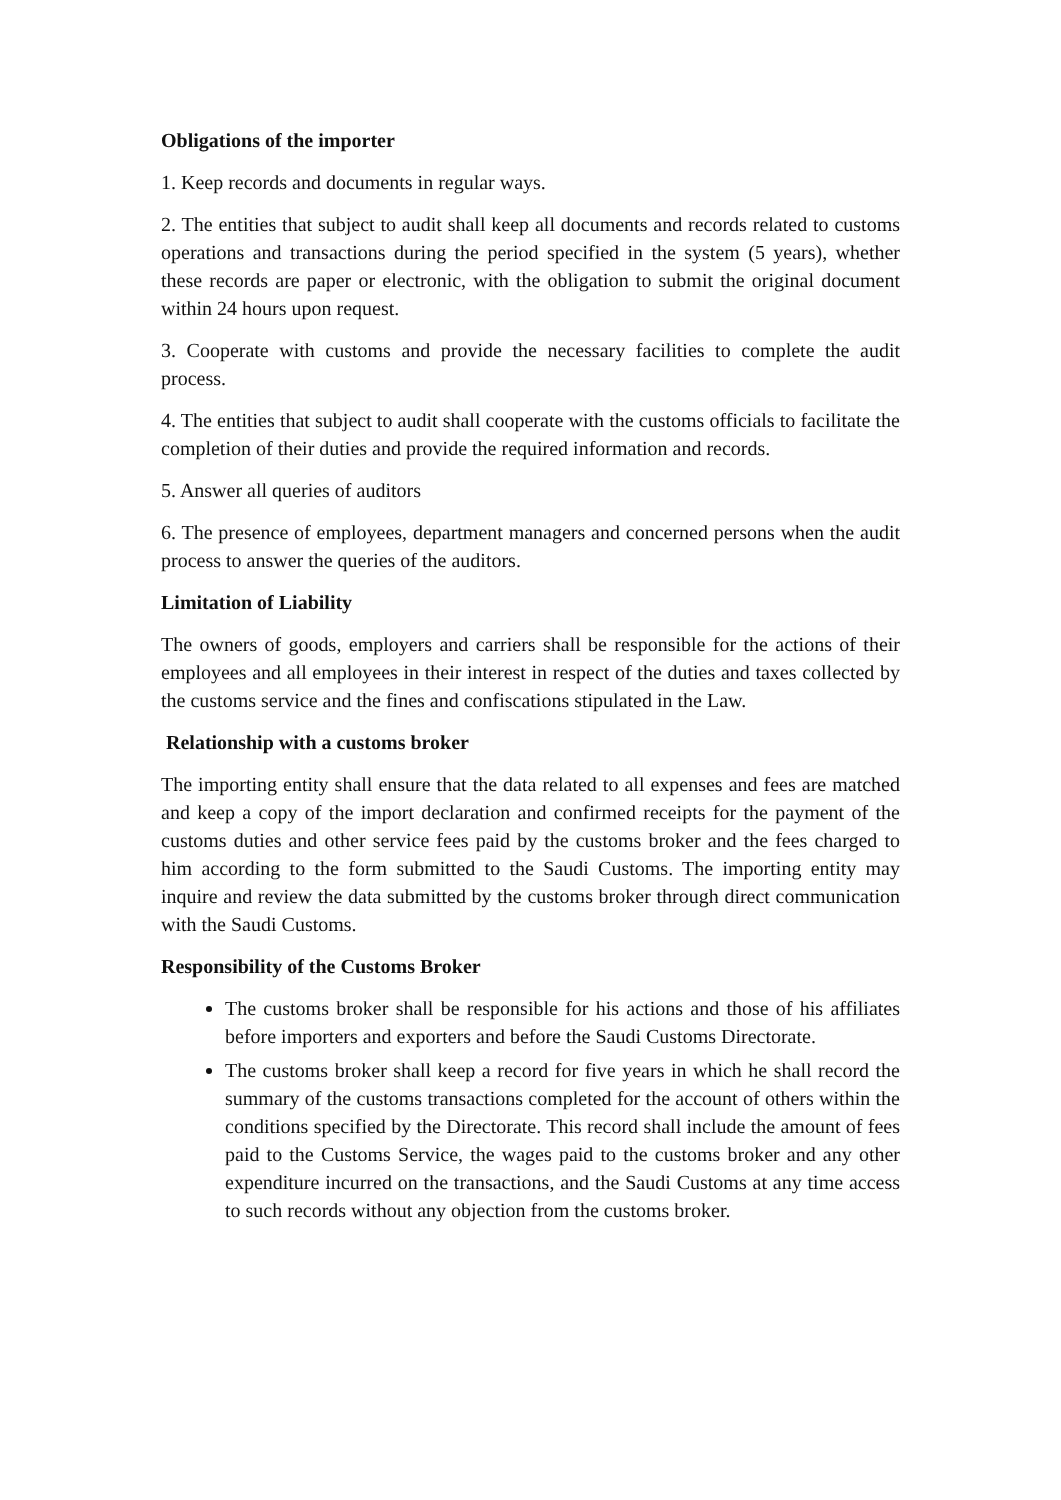Obligations of the importer
1. Keep records and documents in regular ways.
2. The entities that subject to audit shall keep all documents and records related to customs operations and transactions during the period specified in the system (5 years), whether these records are paper or electronic, with the obligation to submit the original document within 24 hours upon request.
3. Cooperate with customs and provide the necessary facilities to complete the audit process.
4. The entities that subject to audit shall cooperate with the customs officials to facilitate the completion of their duties and provide the required information and records.
5. Answer all queries of auditors
6. The presence of employees, department managers and concerned persons when the audit process to answer the queries of the auditors.
Limitation of Liability
The owners of goods, employers and carriers shall be responsible for the actions of their employees and all employees in their interest in respect of the duties and taxes collected by the customs service and the fines and confiscations stipulated in the Law.
Relationship with a customs broker
The importing entity shall ensure that the data related to all expenses and fees are matched and keep a copy of the import declaration and confirmed receipts for the payment of the customs duties and other service fees paid by the customs broker and the fees charged to him according to the form submitted to the Saudi Customs. The importing entity may inquire and review the data submitted by the customs broker through direct communication with the Saudi Customs.
Responsibility of the Customs Broker
The customs broker shall be responsible for his actions and those of his affiliates before importers and exporters and before the Saudi Customs Directorate.
The customs broker shall keep a record for five years in which he shall record the summary of the customs transactions completed for the account of others within the conditions specified by the Directorate. This record shall include the amount of fees paid to the Customs Service, the wages paid to the customs broker and any other expenditure incurred on the transactions, and the Saudi Customs at any time access to such records without any objection from the customs broker.